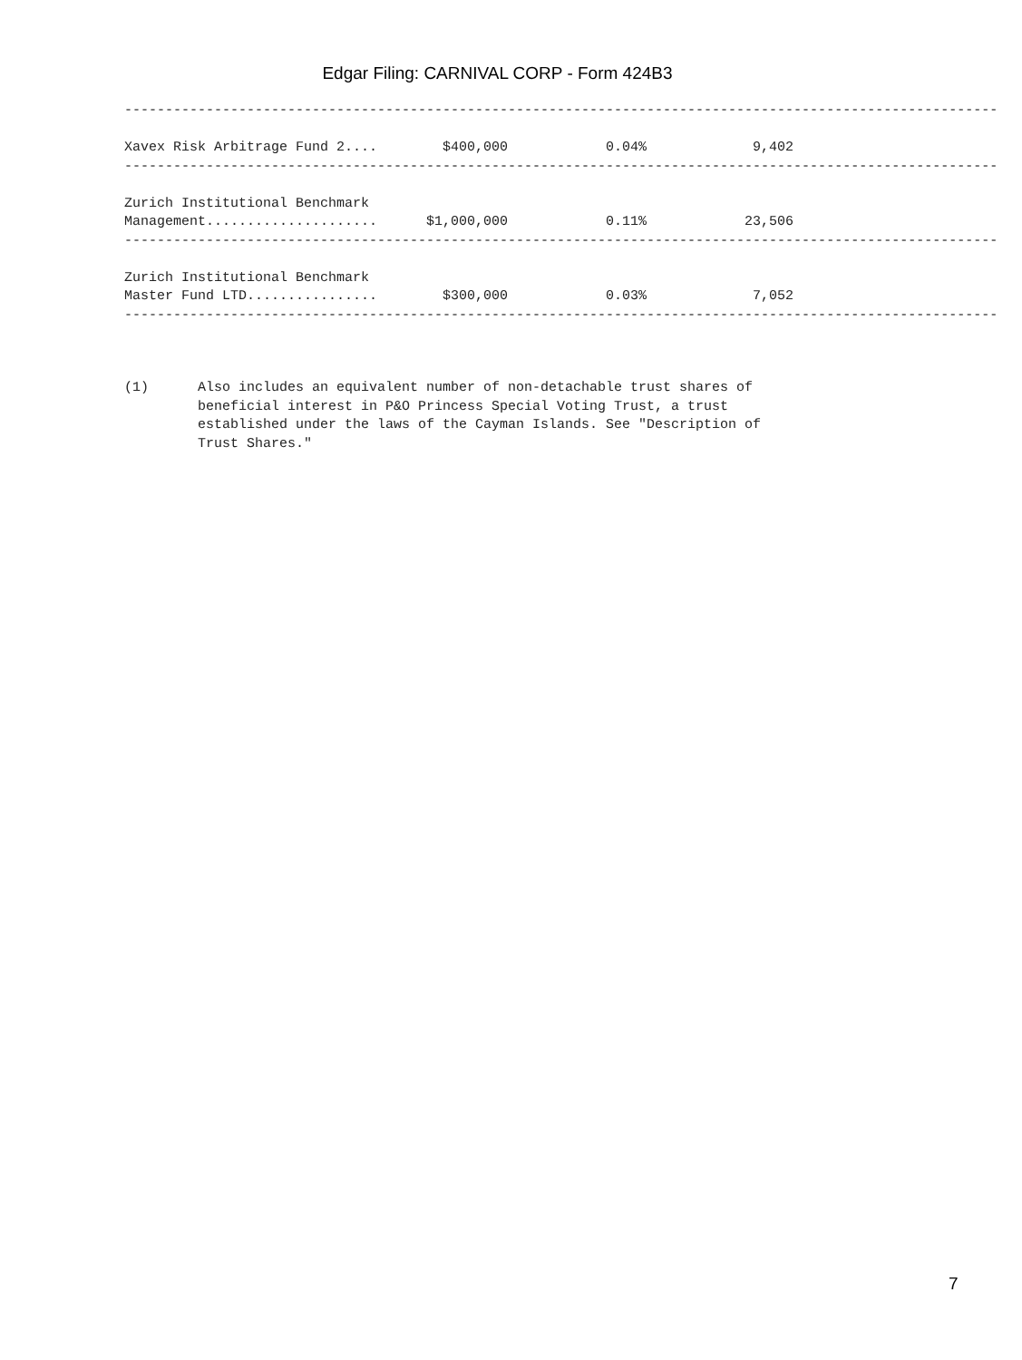Edgar Filing: CARNIVAL CORP - Form 424B3
-----------------------------------------------------------------------------------------------------------

Xavex Risk Arbitrage Fund 2....        $400,000            0.04%             9,402
-----------------------------------------------------------------------------------------------------------

Zurich Institutional Benchmark
Management.....................      $1,000,000            0.11%            23,506
-----------------------------------------------------------------------------------------------------------

Zurich Institutional Benchmark
Master Fund LTD................        $300,000            0.03%             7,052
-----------------------------------------------------------------------------------------------------------
(1)      Also includes an equivalent number of non-detachable trust shares of
         beneficial interest in P&O Princess Special Voting Trust, a trust
         established under the laws of the Cayman Islands. See "Description of
         Trust Shares."
7